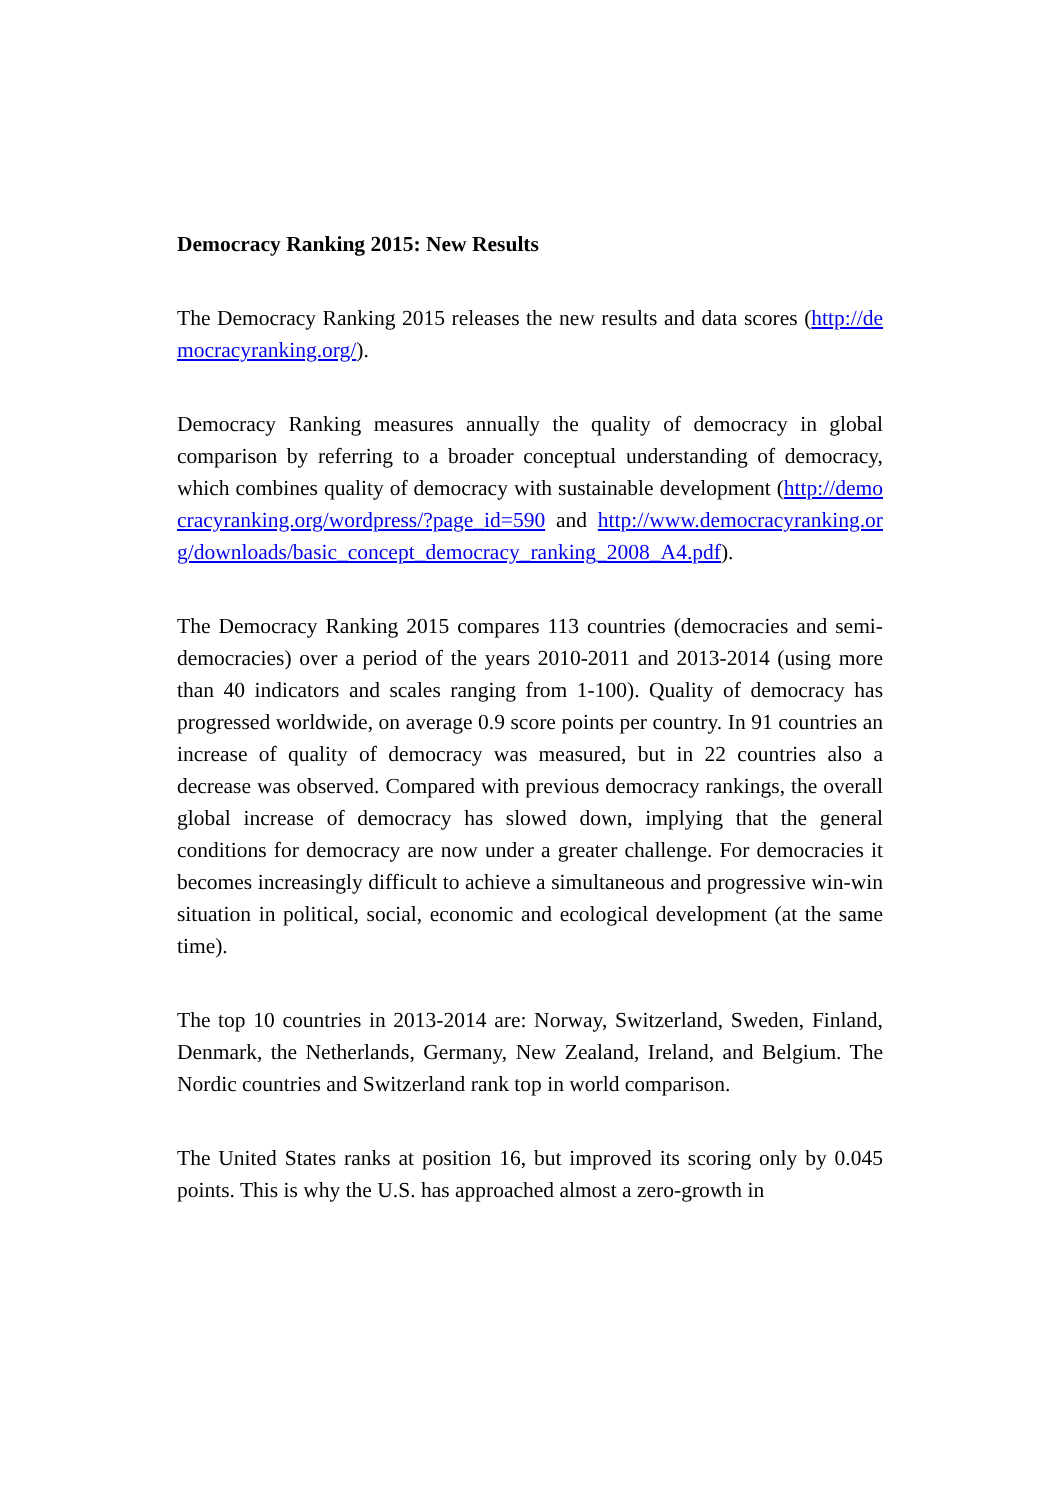Democracy Ranking 2015: New Results
The Democracy Ranking 2015 releases the new results and data scores (http://democracyranking.org/).
Democracy Ranking measures annually the quality of democracy in global comparison by referring to a broader conceptual understanding of democracy, which combines quality of democracy with sustainable development (http://democracyranking.org/wordpress/?page_id=590 and http://www.democracyranking.org/downloads/basic_concept_democracy_ranking_2008_A4.pdf).
The Democracy Ranking 2015 compares 113 countries (democracies and semi-democracies) over a period of the years 2010-2011 and 2013-2014 (using more than 40 indicators and scales ranging from 1-100). Quality of democracy has progressed worldwide, on average 0.9 score points per country. In 91 countries an increase of quality of democracy was measured, but in 22 countries also a decrease was observed. Compared with previous democracy rankings, the overall global increase of democracy has slowed down, implying that the general conditions for democracy are now under a greater challenge. For democracies it becomes increasingly difficult to achieve a simultaneous and progressive win-win situation in political, social, economic and ecological development (at the same time).
The top 10 countries in 2013-2014 are: Norway, Switzerland, Sweden, Finland, Denmark, the Netherlands, Germany, New Zealand, Ireland, and Belgium. The Nordic countries and Switzerland rank top in world comparison.
The United States ranks at position 16, but improved its scoring only by 0.045 points. This is why the U.S. has approached almost a zero-growth in